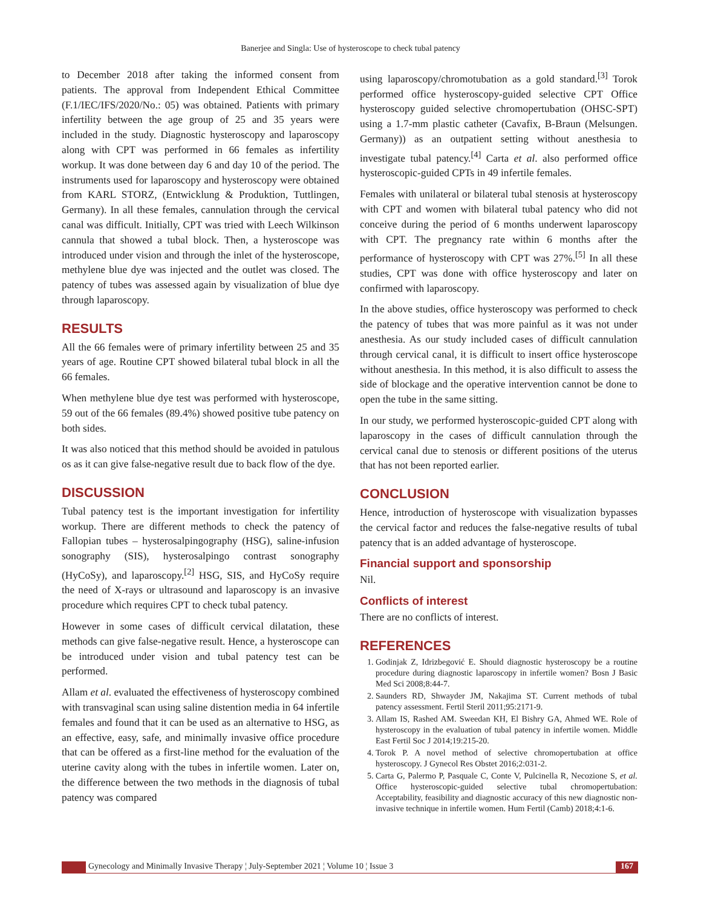Banerjee and Singla: Use of hysteroscope to check tubal patency
to December 2018 after taking the informed consent from patients. The approval from Independent Ethical Committee (F.1/IEC/IFS/2020/No.: 05) was obtained. Patients with primary infertility between the age group of 25 and 35 years were included in the study. Diagnostic hysteroscopy and laparoscopy along with CPT was performed in 66 females as infertility workup. It was done between day 6 and day 10 of the period. The instruments used for laparoscopy and hysteroscopy were obtained from KARL STORZ, (Entwicklung & Produktion, Tuttlingen, Germany). In all these females, cannulation through the cervical canal was difficult. Initially, CPT was tried with Leech Wilkinson cannula that showed a tubal block. Then, a hysteroscope was introduced under vision and through the inlet of the hysteroscope, methylene blue dye was injected and the outlet was closed. The patency of tubes was assessed again by visualization of blue dye through laparoscopy.
RESULTS
All the 66 females were of primary infertility between 25 and 35 years of age. Routine CPT showed bilateral tubal block in all the 66 females.
When methylene blue dye test was performed with hysteroscope, 59 out of the 66 females (89.4%) showed positive tube patency on both sides.
It was also noticed that this method should be avoided in patulous os as it can give false-negative result due to back flow of the dye.
DISCUSSION
Tubal patency test is the important investigation for infertility workup. There are different methods to check the patency of Fallopian tubes – hysterosalpingography (HSG), saline-infusion sonography (SIS), hysterosalpingo contrast sonography (HyCoSy), and laparoscopy.<sup>[2]</sup> HSG, SIS, and HyCoSy require the need of X-rays or ultrasound and laparoscopy is an invasive procedure which requires CPT to check tubal patency.
However in some cases of difficult cervical dilatation, these methods can give false-negative result. Hence, a hysteroscope can be introduced under vision and tubal patency test can be performed.
Allam et al. evaluated the effectiveness of hysteroscopy combined with transvaginal scan using saline distention media in 64 infertile females and found that it can be used as an alternative to HSG, as an effective, easy, safe, and minimally invasive office procedure that can be offered as a first-line method for the evaluation of the uterine cavity along with the tubes in infertile women. Later on, the difference between the two methods in the diagnosis of tubal patency was compared
using laparoscopy/chromotubation as a gold standard.<sup>[3]</sup> Torok performed office hysteroscopy-guided selective CPT Office hysteroscopy guided selective chromopertubation (OHSC-SPT) using a 1.7-mm plastic catheter (Cavafix, B-Braun (Melsungen. Germany)) as an outpatient setting without anesthesia to investigate tubal patency.<sup>[4]</sup> Carta et al. also performed office hysteroscopic-guided CPTs in 49 infertile females.
Females with unilateral or bilateral tubal stenosis at hysteroscopy with CPT and women with bilateral tubal patency who did not conceive during the period of 6 months underwent laparoscopy with CPT. The pregnancy rate within 6 months after the performance of hysteroscopy with CPT was 27%.<sup>[5]</sup> In all these studies, CPT was done with office hysteroscopy and later on confirmed with laparoscopy.
In the above studies, office hysteroscopy was performed to check the patency of tubes that was more painful as it was not under anesthesia. As our study included cases of difficult cannulation through cervical canal, it is difficult to insert office hysteroscope without anesthesia. In this method, it is also difficult to assess the side of blockage and the operative intervention cannot be done to open the tube in the same sitting.
In our study, we performed hysteroscopic-guided CPT along with laparoscopy in the cases of difficult cannulation through the cervical canal due to stenosis or different positions of the uterus that has not been reported earlier.
CONCLUSION
Hence, introduction of hysteroscope with visualization bypasses the cervical factor and reduces the false-negative results of tubal patency that is an added advantage of hysteroscope.
Financial support and sponsorship
Nil.
Conflicts of interest
There are no conflicts of interest.
REFERENCES
1. Godinjak Z, Idrizbegović E. Should diagnostic hysteroscopy be a routine procedure during diagnostic laparoscopy in infertile women? Bosn J Basic Med Sci 2008;8:44-7.
2. Saunders RD, Shwayder JM, Nakajima ST. Current methods of tubal patency assessment. Fertil Steril 2011;95:2171-9.
3. Allam IS, Rashed AM. Sweedan KH, El Bishry GA, Ahmed WE. Role of hysteroscopy in the evaluation of tubal patency in infertile women. Middle East Fertil Soc J 2014;19:215-20.
4. Torok P. A novel method of selective chromopertubation at office hysteroscopy. J Gynecol Res Obstet 2016;2:031-2.
5. Carta G, Palermo P, Pasquale C, Conte V, Pulcinella R, Necozione S, et al. Office hysteroscopic-guided selective tubal chromopertubation: Acceptability, feasibility and diagnostic accuracy of this new diagnostic non-invasive technique in infertile women. Hum Fertil (Camb) 2018;4:1-6.
Gynecology and Minimally Invasive Therapy ¦ July-September 2021 ¦ Volume 10 ¦ Issue 3
167